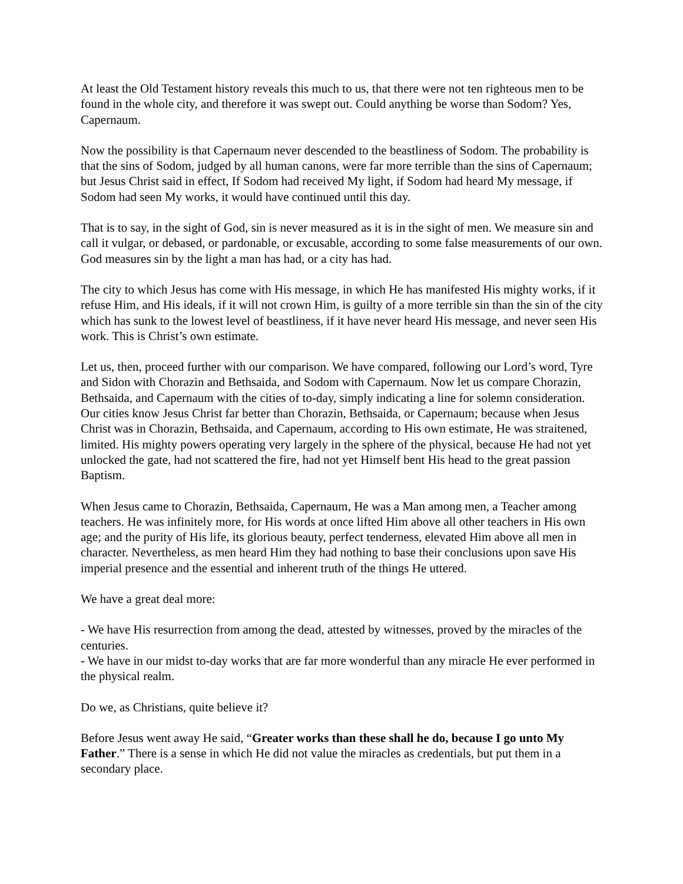At least the Old Testament history reveals this much to us, that there were not ten righteous men to be found in the whole city, and therefore it was swept out. Could anything be worse than Sodom? Yes, Capernaum.
Now the possibility is that Capernaum never descended to the beastliness of Sodom. The probability is that the sins of Sodom, judged by all human canons, were far more terrible than the sins of Capernaum; but Jesus Christ said in effect, If Sodom had received My light, if Sodom had heard My message, if Sodom had seen My works, it would have continued until this day.
That is to say, in the sight of God, sin is never measured as it is in the sight of men. We measure sin and call it vulgar, or debased, or pardonable, or excusable, according to some false measurements of our own. God measures sin by the light a man has had, or a city has had.
The city to which Jesus has come with His message, in which He has manifested His mighty works, if it refuse Him, and His ideals, if it will not crown Him, is guilty of a more terrible sin than the sin of the city which has sunk to the lowest level of beastliness, if it have never heard His message, and never seen His work. This is Christ’s own estimate.
Let us, then, proceed further with our comparison. We have compared, following our Lord’s word, Tyre and Sidon with Chorazin and Bethsaida, and Sodom with Capernaum. Now let us compare Chorazin, Bethsaida, and Capernaum with the cities of to-day, simply indicating a line for solemn consideration. Our cities know Jesus Christ far better than Chorazin, Bethsaida, or Capernaum; because when Jesus Christ was in Chorazin, Bethsaida, and Capernaum, according to His own estimate, He was straitened, limited. His mighty powers operating very largely in the sphere of the physical, because He had not yet unlocked the gate, had not scattered the fire, had not yet Himself bent His head to the great passion Baptism.
When Jesus came to Chorazin, Bethsaida, Capernaum, He was a Man among men, a Teacher among teachers. He was infinitely more, for His words at once lifted Him above all other teachers in His own age; and the purity of His life, its glorious beauty, perfect tenderness, elevated Him above all men in character. Nevertheless, as men heard Him they had nothing to base their conclusions upon save His imperial presence and the essential and inherent truth of the things He uttered.
We have a great deal more:
- We have His resurrection from among the dead, attested by witnesses, proved by the miracles of the centuries.
- We have in our midst to-day works that are far more wonderful than any miracle He ever performed in the physical realm.
Do we, as Christians, quite believe it?
Before Jesus went away He said, “Greater works than these shall he do, because I go unto My Father.” There is a sense in which He did not value the miracles as credentials, but put them in a secondary place.